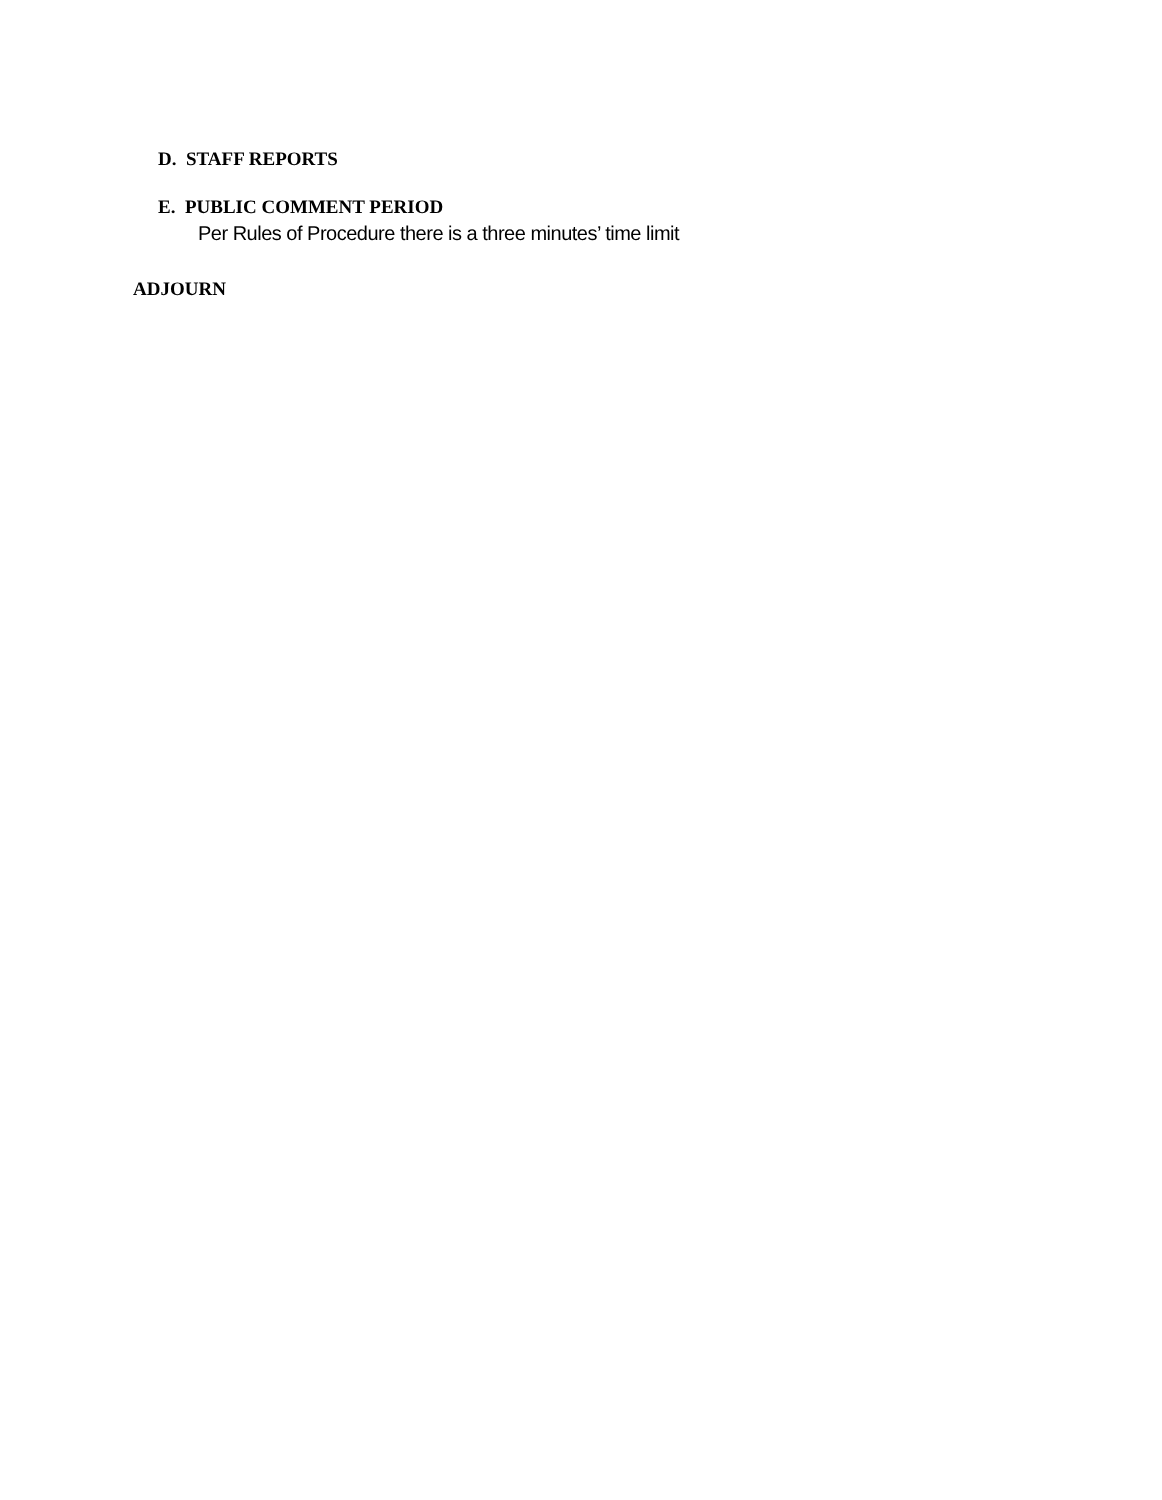D. STAFF REPORTS
E. PUBLIC COMMENT PERIOD
Per Rules of Procedure there is a three minutes’ time limit
ADJOURN